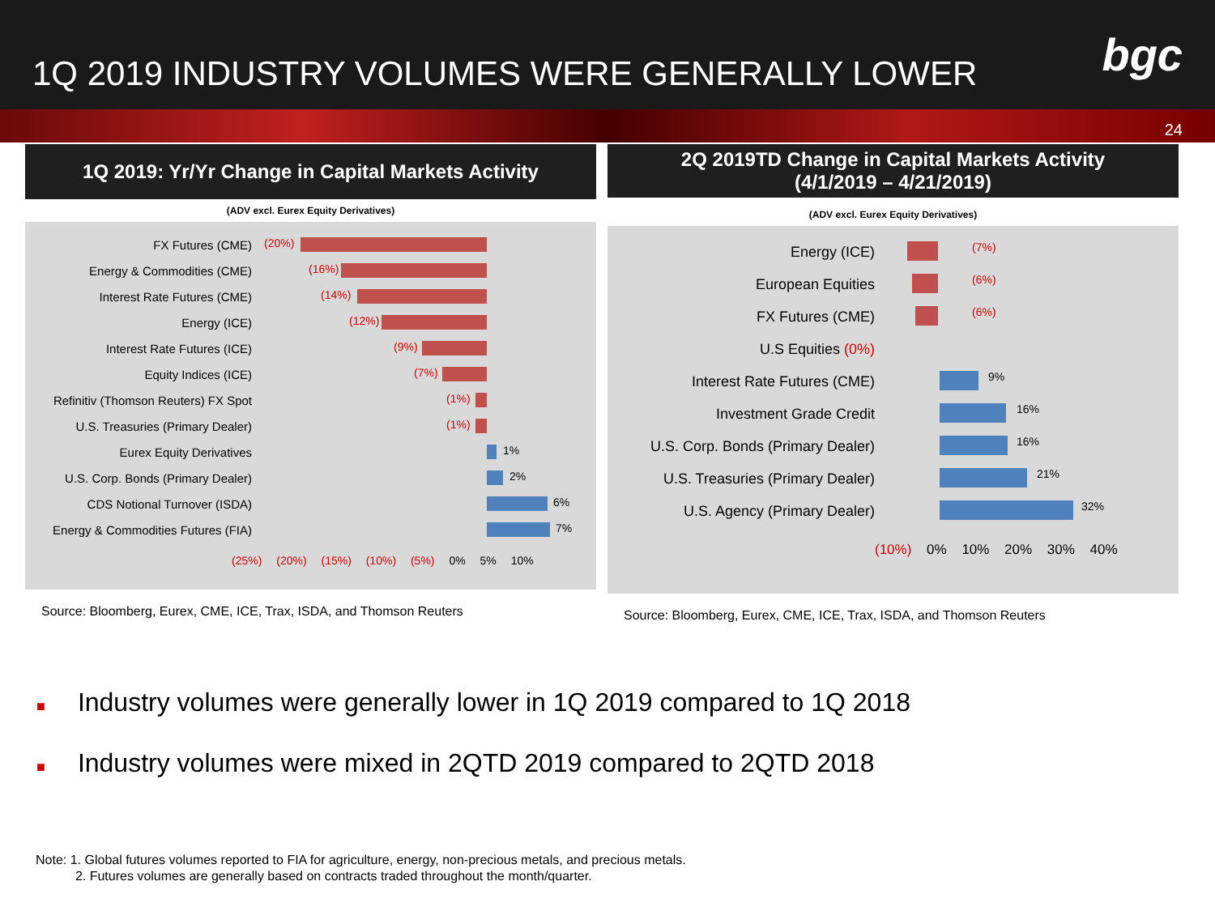1Q 2019 INDUSTRY VOLUMES WERE GENERALLY LOWER
bgc
24
1Q 2019: Yr/Yr Change in Capital Markets Activity
(ADV excl. Eurex Equity Derivatives)
FX Futures (CME)
(20%)
Energy & Commodities (CME)
(16%)
Interest Rate Futures (CME)
(14%)
Energy (ICE)
(12%)
Interest Rate Futures (ICE)
(9%)
Equity Indices (ICE)
(7%)
Refinitiv (Thomson Reuters) FX Spot
(1%)
U.S. Treasuries (Primary Dealer)
(1%)
Eurex Equity Derivatives
1%
U.S. Corp. Bonds (Primary Dealer)
2%
CDS Notional Turnover (ISDA)
6%
Energy & Commodities Futures (FIA)
7%
(25%) (20%) (15%) (10%) (5%) 0% 5% 10%
Source: Bloomberg, Eurex, CME, ICE, Trax, ISDA, and Thomson Reuters
2Q 2019TD Change in Capital Markets Activity
(4/1/2019 – 4/21/2019)
(ADV excl. Eurex Equity Derivatives)
Energy (ICE)
(7%)
European Equities
(6%)
FX Futures (CME)
(6%)
U.S Equities (0%)
Interest Rate Futures (CME)
9%
Investment Grade Credit
16%
U.S. Corp. Bonds (Primary Dealer)
16%
U.S. Treasuries (Primary Dealer)
21%
U.S. Agency (Primary Dealer)
32%
(10%) 0% 10% 20% 30% 40%
Source: Bloomberg, Eurex, CME, ICE, Trax, ISDA, and Thomson Reuters
■ Industry volumes were generally lower in 1Q 2019 compared to 1Q 2018
■ Industry volumes were mixed in 2QTD 2019 compared to 2QTD 2018
Note: 1. Global futures volumes reported to FIA for agriculture, energy, non-precious metals, and precious metals.
2. Futures volumes are generally based on contracts traded throughout the month/quarter.